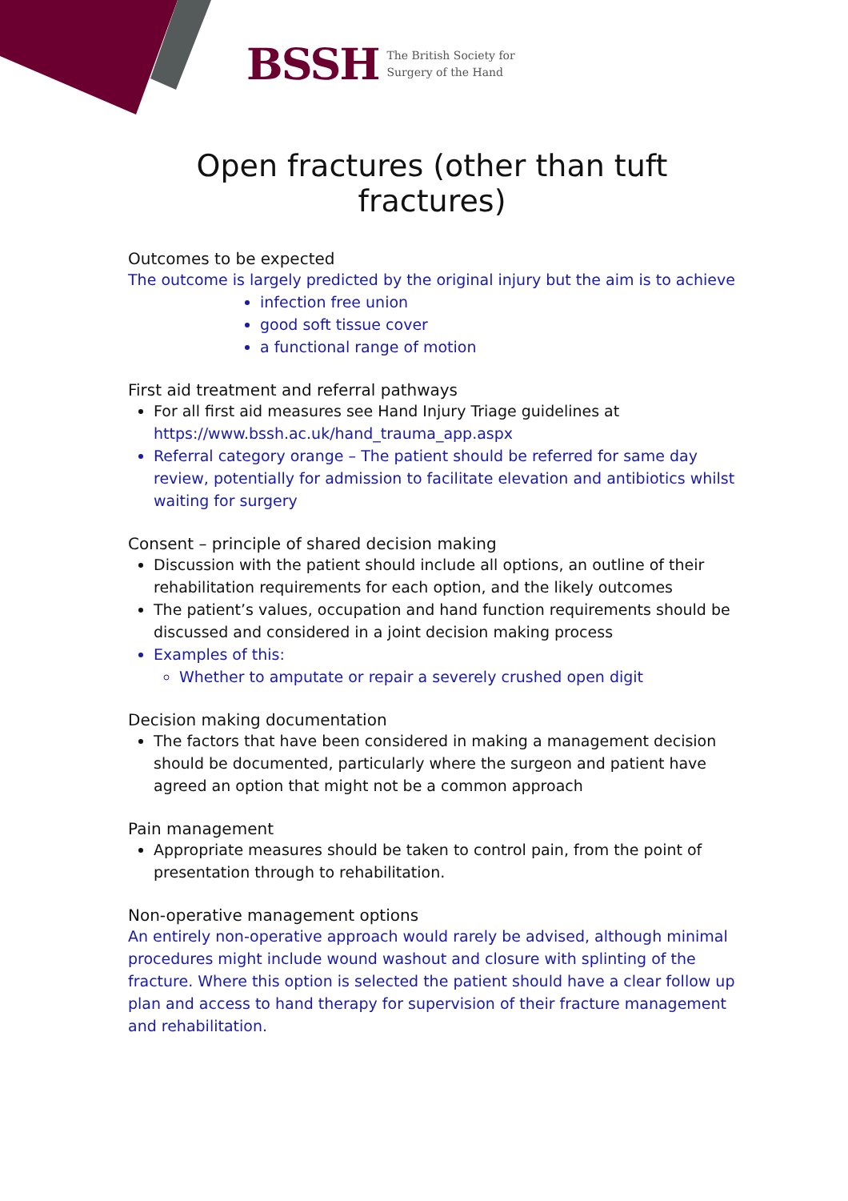BSSH The British Society for
Surgery of the Hand
Open fractures (other than tuft fractures)
Outcomes to be expected
The outcome is largely predicted by the original injury but the aim is to achieve
infection free union
good soft tissue cover
a functional range of motion
First aid treatment and referral pathways
For all first aid measures see Hand Injury Triage guidelines at https://www.bssh.ac.uk/hand_trauma_app.aspx
Referral category orange – The patient should be referred for same day review, potentially for admission to facilitate elevation and antibiotics whilst waiting for surgery
Consent – principle of shared decision making
Discussion with the patient should include all options, an outline of their rehabilitation requirements for each option, and the likely outcomes
The patient’s values, occupation and hand function requirements should be discussed and considered in a joint decision making process
Examples of this:
Whether to amputate or repair a severely crushed open digit
Decision making documentation
The factors that have been considered in making a management decision should be documented, particularly where the surgeon and patient have agreed an option that might not be a common approach
Pain management
Appropriate measures should be taken to control pain, from the point of presentation through to rehabilitation.
Non-operative management options
An entirely non-operative approach would rarely be advised, although minimal procedures might include wound washout and closure with splinting of the fracture. Where this option is selected the patient should have a clear follow up plan and access to hand therapy for supervision of their fracture management and rehabilitation.